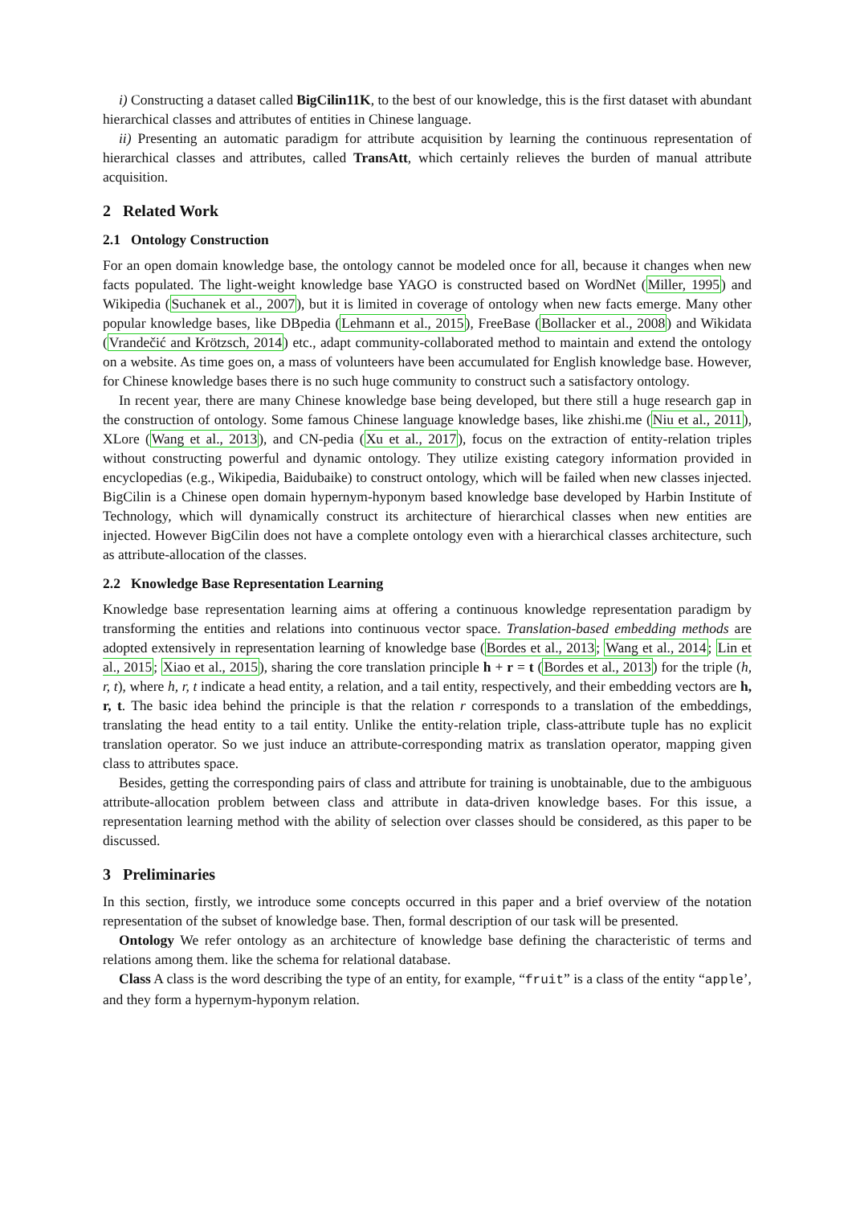i) Constructing a dataset called BigCilin11K, to the best of our knowledge, this is the first dataset with abundant hierarchical classes and attributes of entities in Chinese language.
ii) Presenting an automatic paradigm for attribute acquisition by learning the continuous representation of hierarchical classes and attributes, called TransAtt, which certainly relieves the burden of manual attribute acquisition.
2 Related Work
2.1 Ontology Construction
For an open domain knowledge base, the ontology cannot be modeled once for all, because it changes when new facts populated. The light-weight knowledge base YAGO is constructed based on WordNet (Miller, 1995) and Wikipedia (Suchanek et al., 2007), but it is limited in coverage of ontology when new facts emerge. Many other popular knowledge bases, like DBpedia (Lehmann et al., 2015), FreeBase (Bollacker et al., 2008) and Wikidata (Vrandečić and Krötzsch, 2014) etc., adapt community-collaborated method to maintain and extend the ontology on a website. As time goes on, a mass of volunteers have been accumulated for English knowledge base. However, for Chinese knowledge bases there is no such huge community to construct such a satisfactory ontology.
In recent year, there are many Chinese knowledge base being developed, but there still a huge research gap in the construction of ontology. Some famous Chinese language knowledge bases, like zhishi.me (Niu et al., 2011), XLore (Wang et al., 2013), and CN-pedia (Xu et al., 2017), focus on the extraction of entity-relation triples without constructing powerful and dynamic ontology. They utilize existing category information provided in encyclopedias (e.g., Wikipedia, Baidubaike) to construct ontology, which will be failed when new classes injected. BigCilin is a Chinese open domain hypernym-hyponym based knowledge base developed by Harbin Institute of Technology, which will dynamically construct its architecture of hierarchical classes when new entities are injected. However BigCilin does not have a complete ontology even with a hierarchical classes architecture, such as attribute-allocation of the classes.
2.2 Knowledge Base Representation Learning
Knowledge base representation learning aims at offering a continuous knowledge representation paradigm by transforming the entities and relations into continuous vector space. Translation-based embedding methods are adopted extensively in representation learning of knowledge base (Bordes et al., 2013; Wang et al., 2014; Lin et al., 2015; Xiao et al., 2015), sharing the core translation principle h + r = t (Bordes et al., 2013) for the triple (h, r, t), where h, r, t indicate a head entity, a relation, and a tail entity, respectively, and their embedding vectors are h, r, t. The basic idea behind the principle is that the relation r corresponds to a translation of the embeddings, translating the head entity to a tail entity. Unlike the entity-relation triple, class-attribute tuple has no explicit translation operator. So we just induce an attribute-corresponding matrix as translation operator, mapping given class to attributes space.
Besides, getting the corresponding pairs of class and attribute for training is unobtainable, due to the ambiguous attribute-allocation problem between class and attribute in data-driven knowledge bases. For this issue, a representation learning method with the ability of selection over classes should be considered, as this paper to be discussed.
3 Preliminaries
In this section, firstly, we introduce some concepts occurred in this paper and a brief overview of the notation representation of the subset of knowledge base. Then, formal description of our task will be presented.
Ontology We refer ontology as an architecture of knowledge base defining the characteristic of terms and relations among them. like the schema for relational database.
Class A class is the word describing the type of an entity, for example, “fruit” is a class of the entity “apple’, and they form a hypernym-hyponym relation.